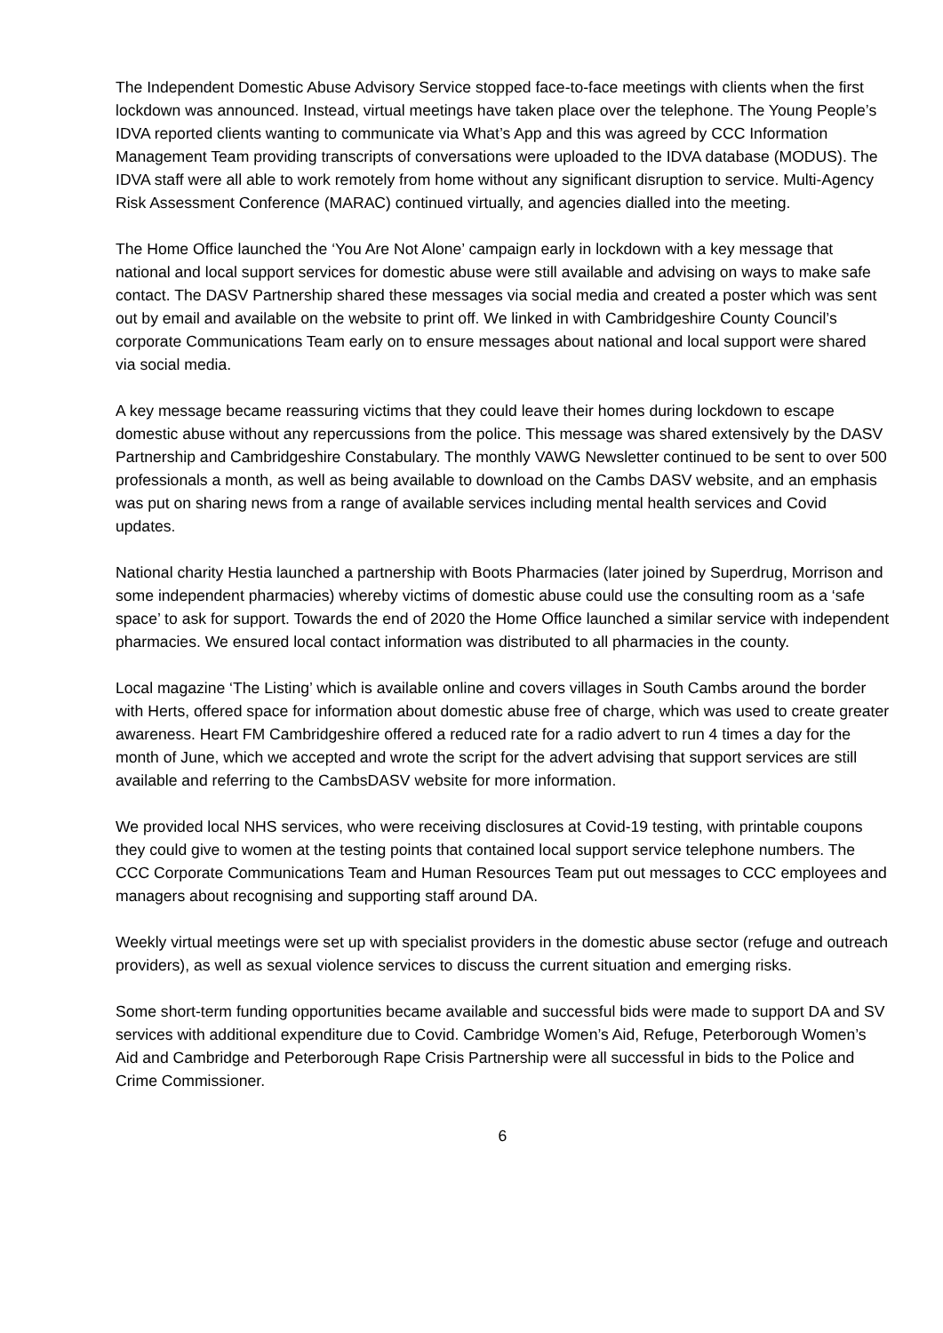The Independent Domestic Abuse Advisory Service stopped face-to-face meetings with clients when the first lockdown was announced. Instead, virtual meetings have taken place over the telephone. The Young People’s IDVA reported clients wanting to communicate via What’s App and this was agreed by CCC Information Management Team providing transcripts of conversations were uploaded to the IDVA database (MODUS). The IDVA staff were all able to work remotely from home without any significant disruption to service. Multi-Agency Risk Assessment Conference (MARAC) continued virtually, and agencies dialled into the meeting.
The Home Office launched the ‘You Are Not Alone’ campaign early in lockdown with a key message that national and local support services for domestic abuse were still available and advising on ways to make safe contact. The DASV Partnership shared these messages via social media and created a poster which was sent out by email and available on the website to print off. We linked in with Cambridgeshire County Council’s corporate Communications Team early on to ensure messages about national and local support were shared via social media.
A key message became reassuring victims that they could leave their homes during lockdown to escape domestic abuse without any repercussions from the police. This message was shared extensively by the DASV Partnership and Cambridgeshire Constabulary. The monthly VAWG Newsletter continued to be sent to over 500 professionals a month, as well as being available to download on the Cambs DASV website, and an emphasis was put on sharing news from a range of available services including mental health services and Covid updates.
National charity Hestia launched a partnership with Boots Pharmacies (later joined by Superdrug, Morrison and some independent pharmacies) whereby victims of domestic abuse could use the consulting room as a ‘safe space’ to ask for support. Towards the end of 2020 the Home Office launched a similar service with independent pharmacies. We ensured local contact information was distributed to all pharmacies in the county.
Local magazine ‘The Listing’ which is available online and covers villages in South Cambs around the border with Herts, offered space for information about domestic abuse free of charge, which was used to create greater awareness. Heart FM Cambridgeshire offered a reduced rate for a radio advert to run 4 times a day for the month of June, which we accepted and wrote the script for the advert advising that support services are still available and referring to the CambsDASV website for more information.
We provided local NHS services, who were receiving disclosures at Covid-19 testing, with printable coupons they could give to women at the testing points that contained local support service telephone numbers. The CCC Corporate Communications Team and Human Resources Team put out messages to CCC employees and managers about recognising and supporting staff around DA.
Weekly virtual meetings were set up with specialist providers in the domestic abuse sector (refuge and outreach providers), as well as sexual violence services to discuss the current situation and emerging risks.
Some short-term funding opportunities became available and successful bids were made to support DA and SV services with additional expenditure due to Covid. Cambridge Women’s Aid, Refuge, Peterborough Women’s Aid and Cambridge and Peterborough Rape Crisis Partnership were all successful in bids to the Police and Crime Commissioner.
6